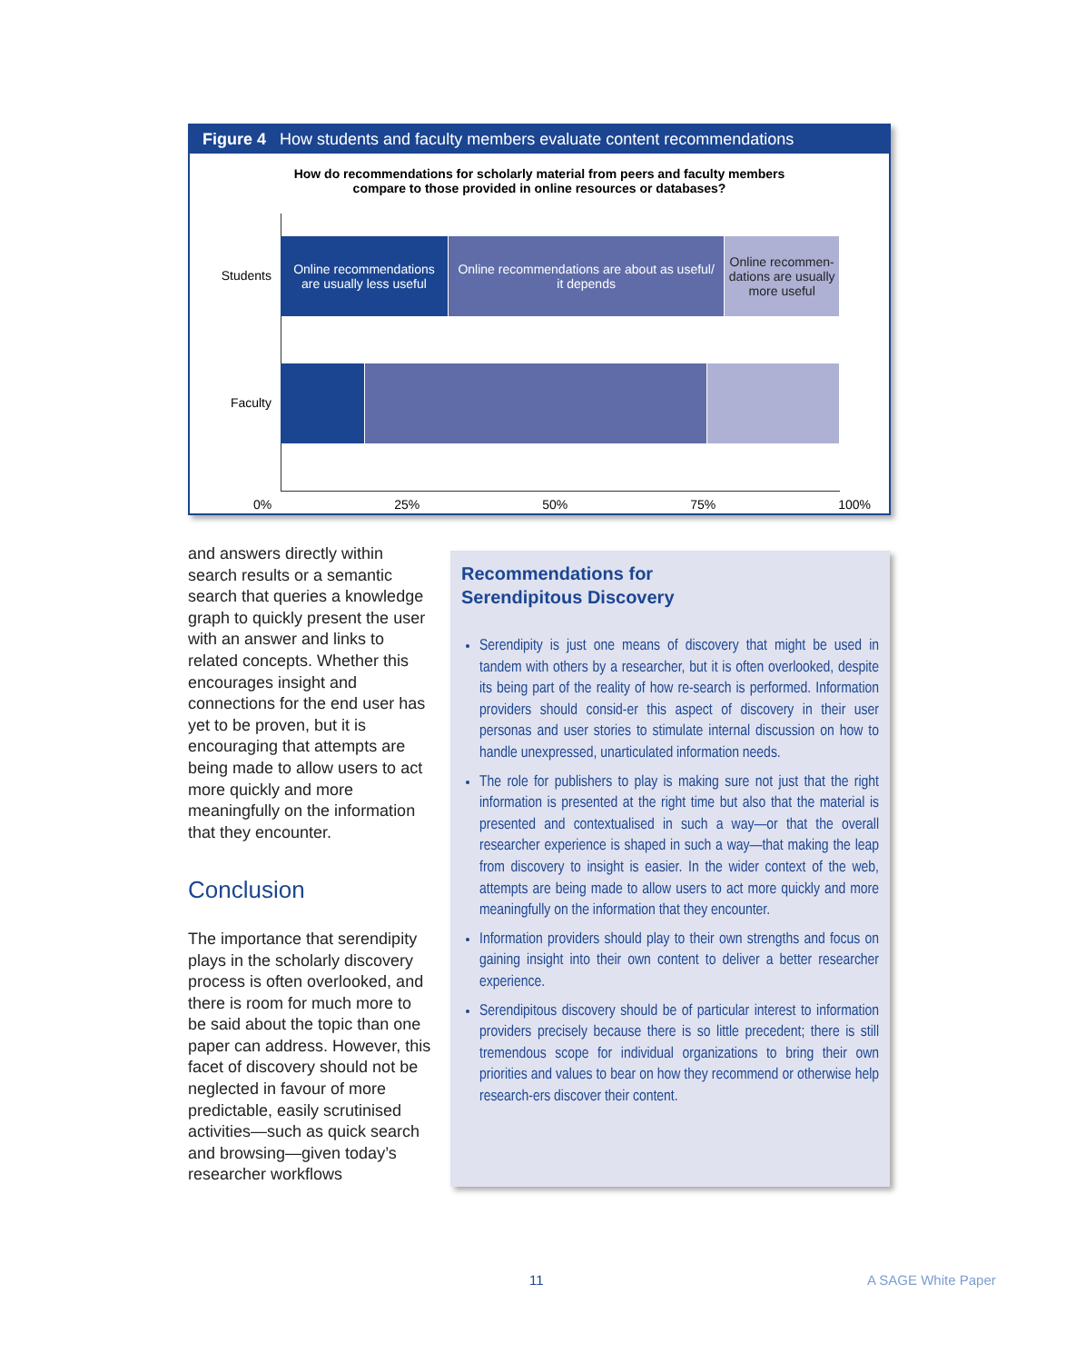Figure 4 How students and faculty members evaluate content recommendations
How do recommendations for scholarly material from peers and faculty members
compare to those provided in online resources or databases?
Students
Online recommendations
are usually less useful
Online recommendations are about as useful/
it depends
Online recommen-
dations are usually
more useful
Faculty
0% 25% 50% 75% 100%
and answers directly within search results or a semantic search that queries a knowledge graph to quickly present the user with an answer and links to related concepts. Whether this encourages insight and connections for the end user has yet to be proven, but it is encouraging that attempts are being made to allow users to act more quickly and more meaningfully on the information that they encounter.
Conclusion
The importance that serendipity plays in the scholarly discovery process is often overlooked, and there is room for much more to be said about the topic than one paper can address. However, this facet of discovery should not be neglected in favour of more predictable, easily scrutinised activities—such as quick search and browsing—given today’s researcher workflows
Recommendations for
Serendipitous Discovery
Serendipity is just one means of discovery that might be used in tandem with others by a researcher, but it is often overlooked, despite its being part of the reality of how re-search is performed. Information providers should consid-er this aspect of discovery in their user personas and user stories to stimulate internal discussion on how to handle unexpressed, unarticulated information needs.
The role for publishers to play is making sure not just that the right information is presented at the right time but also that the material is presented and contextualised in such a way—or that the overall researcher experience is shaped in such a way—that making the leap from discovery to insight is easier. In the wider context of the web, attempts are being made to allow users to act more quickly and more meaningfully on the information that they encounter.
Information providers should play to their own strengths and focus on gaining insight into their own content to deliver a better researcher experience.
Serendipitous discovery should be of particular interest to information providers precisely because there is so little precedent; there is still tremendous scope for individual organizations to bring their own priorities and values to bear on how they recommend or otherwise help research-ers discover their content.
11 A SAGE White Paper